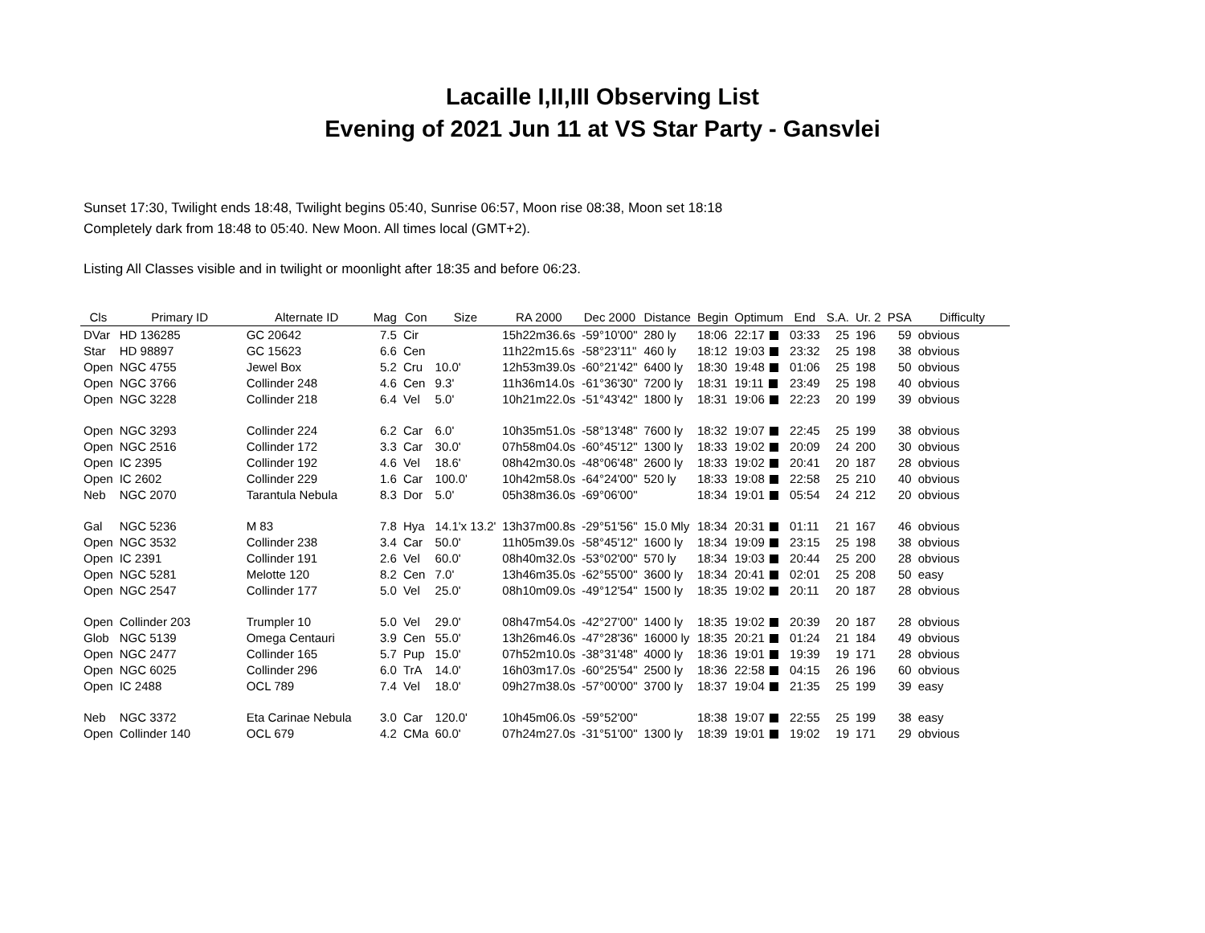Lacaille I,II,III Observing List
Evening of 2021 Jun 11 at VS Star Party - Gansvlei
Sunset 17:30, Twilight ends 18:48, Twilight begins 05:40, Sunrise 06:57, Moon rise 08:38, Moon set 18:18
Completely dark from 18:48 to 05:40. New Moon. All times local (GMT+2).
Listing All Classes visible and in twilight or moonlight after 18:35 and before 06:23.
| Cls | Primary ID | Alternate ID | Mag | Con | Size | RA 2000 | Dec 2000 | Distance | Begin | Optimum | End | S.A. | Ur. 2 | PSA | Difficulty |
| --- | --- | --- | --- | --- | --- | --- | --- | --- | --- | --- | --- | --- | --- | --- | --- |
| DVar | HD 136285 | GC 20642 | 7.5 | Cir | | 15h22m36.6s | -59°10'00" | 280 ly | 18:06 | 22:17 | 03:33 | 25 | 196 | 59 | obvious |
| Star | HD 98897 | GC 15623 | 6.6 | Cen | | 11h22m15.6s | -58°23'11" | 460 ly | 18:12 | 19:03 | 23:32 | 25 | 198 | 38 | obvious |
| Open | NGC 4755 | Jewel Box | 5.2 | Cru | 10.0' | 12h53m39.0s | -60°21'42" | 6400 ly | 18:30 | 19:48 | 01:06 | 25 | 198 | 50 | obvious |
| Open | NGC 3766 | Collinder 248 | 4.6 | Cen | 9.3' | 11h36m14.0s | -61°36'30" | 7200 ly | 18:31 | 19:11 | 23:49 | 25 | 198 | 40 | obvious |
| Open | NGC 3228 | Collinder 218 | 6.4 | Vel | 5.0' | 10h21m22.0s | -51°43'42" | 1800 ly | 18:31 | 19:06 | 22:23 | 20 | 199 | 39 | obvious |
| Open | NGC 3293 | Collinder 224 | 6.2 | Car | 6.0' | 10h35m51.0s | -58°13'48" | 7600 ly | 18:32 | 19:07 | 22:45 | 25 | 199 | 38 | obvious |
| Open | NGC 2516 | Collinder 172 | 3.3 | Car | 30.0' | 07h58m04.0s | -60°45'12" | 1300 ly | 18:33 | 19:02 | 20:09 | 24 | 200 | 30 | obvious |
| Open | IC 2395 | Collinder 192 | 4.6 | Vel | 18.6' | 08h42m30.0s | -48°06'48" | 2600 ly | 18:33 | 19:02 | 20:41 | 20 | 187 | 28 | obvious |
| Open | IC 2602 | Collinder 229 | 1.6 | Car | 100.0' | 10h42m58.0s | -64°24'00" | 520 ly | 18:33 | 19:08 | 22:58 | 25 | 210 | 40 | obvious |
| Neb | NGC 2070 | Tarantula Nebula | 8.3 | Dor | 5.0' | 05h38m36.0s | -69°06'00" | | 18:34 | 19:01 | 05:54 | 24 | 212 | 20 | obvious |
| Gal | NGC 5236 | M 83 | 7.8 | Hya | 14.1'x 13.2' | 13h37m00.8s | -29°51'56" | 15.0 Mly | 18:34 | 20:31 | 01:11 | 21 | 167 | 46 | obvious |
| Open | NGC 3532 | Collinder 238 | 3.4 | Car | 50.0' | 11h05m39.0s | -58°45'12" | 1600 ly | 18:34 | 19:09 | 23:15 | 25 | 198 | 38 | obvious |
| Open | IC 2391 | Collinder 191 | 2.6 | Vel | 60.0' | 08h40m32.0s | -53°02'00" | 570 ly | 18:34 | 19:03 | 20:44 | 25 | 200 | 28 | obvious |
| Open | NGC 5281 | Melotte 120 | 8.2 | Cen | 7.0' | 13h46m35.0s | -62°55'00" | 3600 ly | 18:34 | 20:41 | 02:01 | 25 | 208 | 50 | easy |
| Open | NGC 2547 | Collinder 177 | 5.0 | Vel | 25.0' | 08h10m09.0s | -49°12'54" | 1500 ly | 18:35 | 19:02 | 20:11 | 20 | 187 | 28 | obvious |
| Open | Collinder 203 | Trumpler 10 | 5.0 | Vel | 29.0' | 08h47m54.0s | -42°27'00" | 1400 ly | 18:35 | 19:02 | 20:39 | 20 | 187 | 28 | obvious |
| Glob | NGC 5139 | Omega Centauri | 3.9 | Cen | 55.0' | 13h26m46.0s | -47°28'36" | 16000 ly | 18:35 | 20:21 | 01:24 | 21 | 184 | 49 | obvious |
| Open | NGC 2477 | Collinder 165 | 5.7 | Pup | 15.0' | 07h52m10.0s | -38°31'48" | 4000 ly | 18:36 | 19:01 | 19:39 | 19 | 171 | 28 | obvious |
| Open | NGC 6025 | Collinder 296 | 6.0 | TrA | 14.0' | 16h03m17.0s | -60°25'54" | 2500 ly | 18:36 | 22:58 | 04:15 | 26 | 196 | 60 | obvious |
| Open | IC 2488 | OCL 789 | 7.4 | Vel | 18.0' | 09h27m38.0s | -57°00'00" | 3700 ly | 18:37 | 19:04 | 21:35 | 25 | 199 | 39 | easy |
| Neb | NGC 3372 | Eta Carinae Nebula | 3.0 | Car | 120.0' | 10h45m06.0s | -59°52'00" | | 18:38 | 19:07 | 22:55 | 25 | 199 | 38 | easy |
| Open | Collinder 140 | OCL 679 | 4.2 | CMa | 60.0' | 07h24m27.0s | -31°51'00" | 1300 ly | 18:39 | 19:01 | 19:02 | 19 | 171 | 29 | obvious |